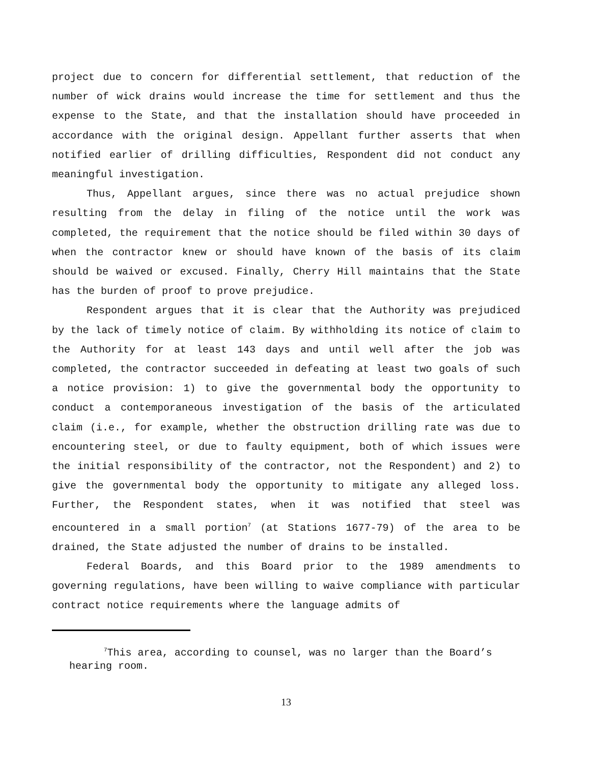project due to concern for differential settlement, that reduction of the number of wick drains would increase the time for settlement and thus the expense to the State, and that the installation should have proceeded in accordance with the original design. Appellant further asserts that when notified earlier of drilling difficulties, Respondent did not conduct any meaningful investigation.
Thus, Appellant argues, since there was no actual prejudice shown resulting from the delay in filing of the notice until the work was completed, the requirement that the notice should be filed within 30 days of when the contractor knew or should have known of the basis of its claim should be waived or excused. Finally, Cherry Hill maintains that the State has the burden of proof to prove prejudice.
Respondent argues that it is clear that the Authority was prejudiced by the lack of timely notice of claim. By withholding its notice of claim to the Authority for at least 143 days and until well after the job was completed, the contractor succeeded in defeating at least two goals of such a notice provision: 1) to give the governmental body the opportunity to conduct a contemporaneous investigation of the basis of the articulated claim (i.e., for example, whether the obstruction drilling rate was due to encountering steel, or due to faulty equipment, both of which issues were the initial responsibility of the contractor, not the Respondent) and 2) to give the governmental body the opportunity to mitigate any alleged loss. Further, the Respondent states, when it was notified that steel was encountered in a small portion<sup>7</sup> (at Stations 1677-79) of the area to be drained, the State adjusted the number of drains to be installed.
Federal Boards, and this Board prior to the 1989 amendments to governing regulations, have been willing to waive compliance with particular contract notice requirements where the language admits of
<sup>7</sup> This area, according to counsel, was no larger than the Board’s hearing room.
13